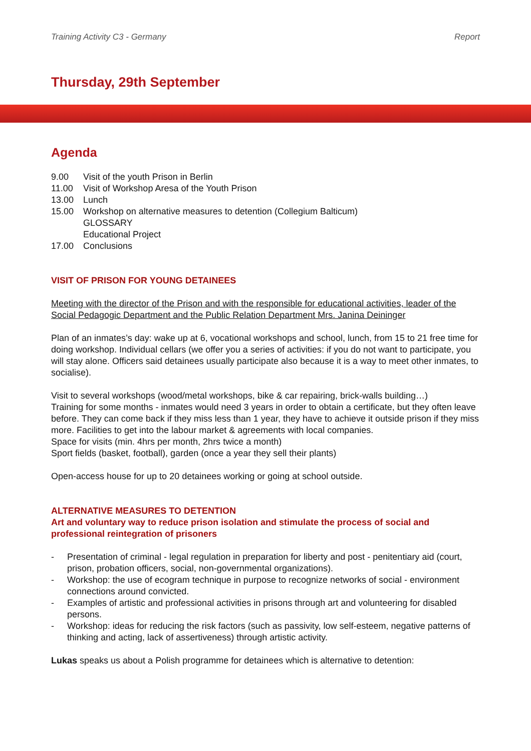Training Activity C3 - Germany Report
Thursday, 29th September
Agenda
9.00 Visit of the youth Prison in Berlin
11.00 Visit of Workshop Aresa of the Youth Prison
13.00 Lunch
15.00 Workshop on alternative measures to detention (Collegium Balticum)
GLOSSARY
Educational Project
17.00 Conclusions
VISIT OF PRISON FOR YOUNG DETAINEES
Meeting with the director of the Prison and with the responsible for educational activities, leader of the Social Pedagogic Department and the Public Relation Department Mrs. Janina Deininger
Plan of an inmates’s day: wake up at 6, vocational workshops and school, lunch, from 15 to 21 free time for doing workshop. Individual cellars (we offer you a series of activities: if you do not want to participate, you will stay alone. Officers said detainees usually participate also because it is a way to meet other inmates, to socialise).
Visit to several workshops (wood/metal workshops, bike & car repairing, brick-walls building…)
Training for some months - inmates would need 3 years in order to obtain a certificate, but they often leave before. They can come back if they miss less than 1 year, they have to achieve it outside prison if they miss more. Facilities to get into the labour market & agreements with local companies.
Space for visits (min. 4hrs per month, 2hrs twice a month)
Sport fields (basket, football), garden (once a year they sell their plants)
Open-access house for up to 20 detainees working or going at school outside.
ALTERNATIVE MEASURES TO DETENTION
Art and voluntary way to reduce prison isolation and stimulate the process of social and professional reintegration of prisoners
- Presentation of criminal - legal regulation in preparation for liberty and post - penitentiary aid (court, prison, probation officers, social, non-governmental organizations).
- Workshop: the use of ecogram technique in purpose to recognize networks of social - environment connections around convicted.
- Examples of artistic and professional activities in prisons through art and volunteering for disabled persons.
- Workshop: ideas for reducing the risk factors (such as passivity, low self-esteem, negative patterns of thinking and acting, lack of assertiveness) through artistic activity.
Lukas speaks us about a Polish programme for detainees which is alternative to detention: